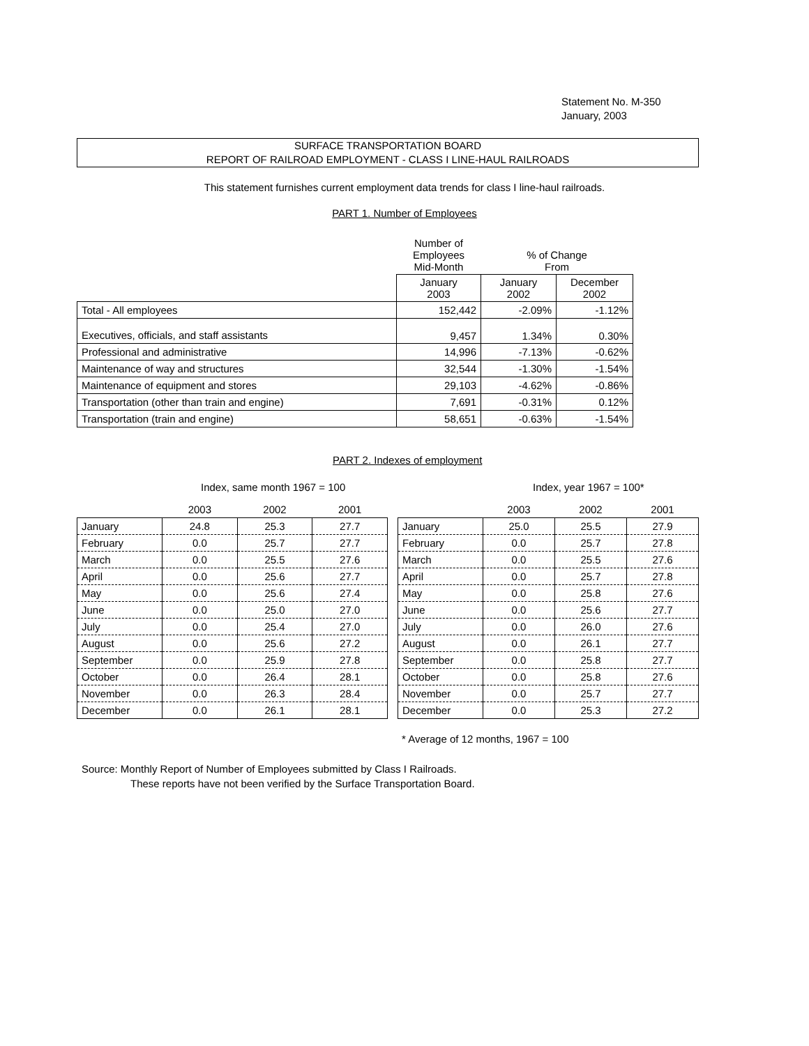Statement No. M-350
January, 2003
SURFACE TRANSPORTATION BOARD
REPORT OF RAILROAD EMPLOYMENT - CLASS I LINE-HAUL RAILROADS
This statement furnishes current employment data trends for class I line-haul railroads.
PART 1. Number of Employees
| | Number of Employees Mid-Month | % of Change From | |
| | January 2003 | January 2002 | December 2002 |
| Total - All employees | 152,442 | -2.09% | -1.12% |
| Executives, officials, and staff assistants | 9,457 | 1.34% | 0.30% |
| Professional and administrative | 14,996 | -7.13% | -0.62% |
| Maintenance of way and structures | 32,544 | -1.30% | -1.54% |
| Maintenance of equipment and stores | 29,103 | -4.62% | -0.86% |
| Transportation (other than train and engine) | 7,691 | -0.31% | 0.12% |
| Transportation (train and engine) | 58,651 | -0.63% | -1.54% |
PART 2. Indexes of employment
Index, same month 1967 = 100 Index, year 1967 = 100*
| | 2003 | 2002 | 2001 |
| --- | --- | --- | --- |
| January | 24.8 | 25.3 | 27.7 |
| February | 0.0 | 25.7 | 27.7 |
| March | 0.0 | 25.5 | 27.6 |
| April | 0.0 | 25.6 | 27.7 |
| May | 0.0 | 25.6 | 27.4 |
| June | 0.0 | 25.0 | 27.0 |
| July | 0.0 | 25.4 | 27.0 |
| August | 0.0 | 25.6 | 27.2 |
| September | 0.0 | 25.9 | 27.8 |
| October | 0.0 | 26.4 | 28.1 |
| November | 0.0 | 26.3 | 28.4 |
| December | 0.0 | 26.1 | 28.1 |
| | 2003 | 2002 | 2001 |
| --- | --- | --- | --- |
| January | 25.0 | 25.5 | 27.9 |
| February | 0.0 | 25.7 | 27.8 |
| March | 0.0 | 25.5 | 27.6 |
| April | 0.0 | 25.7 | 27.8 |
| May | 0.0 | 25.8 | 27.6 |
| June | 0.0 | 25.6 | 27.7 |
| July | 0.0 | 26.0 | 27.6 |
| August | 0.0 | 26.1 | 27.7 |
| September | 0.0 | 25.8 | 27.7 |
| October | 0.0 | 25.8 | 27.6 |
| November | 0.0 | 25.7 | 27.7 |
| December | 0.0 | 25.3 | 27.2 |
* Average of 12 months, 1967 = 100
Source: Monthly Report of Number of Employees submitted by Class I Railroads.
These reports have not been verified by the Surface Transportation Board.